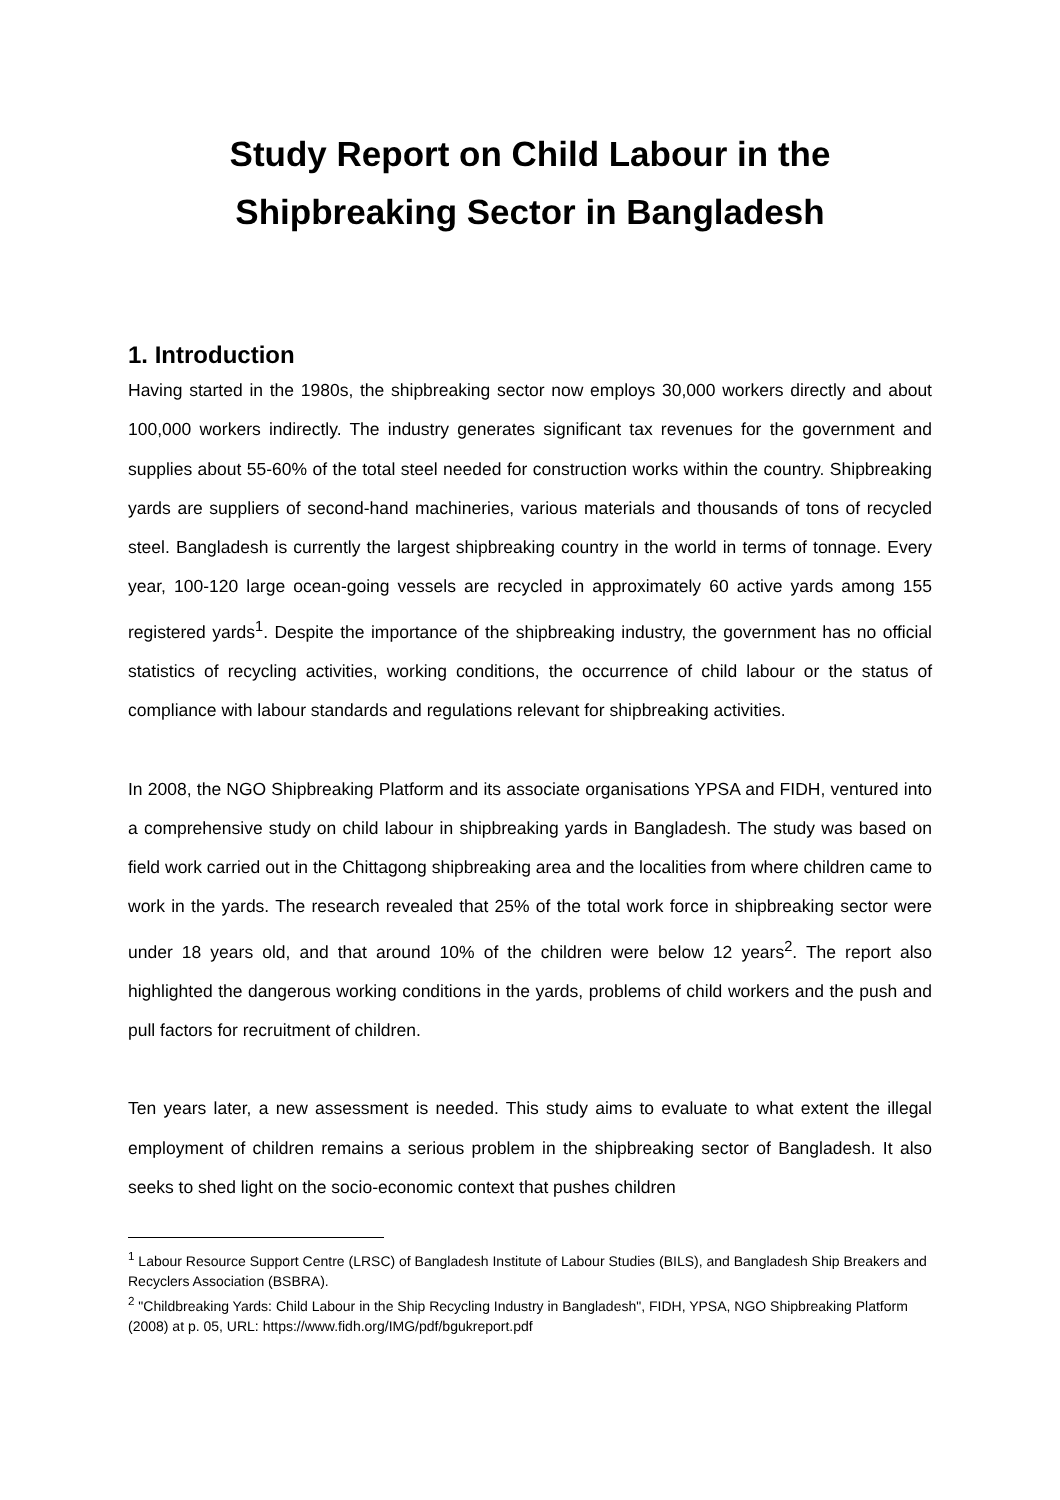Study Report on Child Labour in the Shipbreaking Sector in Bangladesh
1. Introduction
Having started in the 1980s, the shipbreaking sector now employs 30,000 workers directly and about 100,000 workers indirectly. The industry generates significant tax revenues for the government and supplies about 55-60% of the total steel needed for construction works within the country. Shipbreaking yards are suppliers of second-hand machineries, various materials and thousands of tons of recycled steel. Bangladesh is currently the largest shipbreaking country in the world in terms of tonnage. Every year, 100-120 large ocean-going vessels are recycled in approximately 60 active yards among 155 registered yards<sup>1</sup>. Despite the importance of the shipbreaking industry, the government has no official statistics of recycling activities, working conditions, the occurrence of child labour or the status of compliance with labour standards and regulations relevant for shipbreaking activities.
In 2008, the NGO Shipbreaking Platform and its associate organisations YPSA and FIDH, ventured into a comprehensive study on child labour in shipbreaking yards in Bangladesh. The study was based on field work carried out in the Chittagong shipbreaking area and the localities from where children came to work in the yards. The research revealed that 25% of the total work force in shipbreaking sector were under 18 years old, and that around 10% of the children were below 12 years<sup>2</sup>. The report also highlighted the dangerous working conditions in the yards, problems of child workers and the push and pull factors for recruitment of children.
Ten years later, a new assessment is needed. This study aims to evaluate to what extent the illegal employment of children remains a serious problem in the shipbreaking sector of Bangladesh. It also seeks to shed light on the socio-economic context that pushes children
<sup>1</sup> Labour Resource Support Centre (LRSC) of Bangladesh Institute of Labour Studies (BILS), and Bangladesh Ship Breakers and Recyclers Association (BSBRA).
<sup>2</sup> "Childbreaking Yards: Child Labour in the Ship Recycling Industry in Bangladesh", FIDH, YPSA, NGO Shipbreaking Platform (2008) at p. 05, URL: https://www.fidh.org/IMG/pdf/bgukreport.pdf